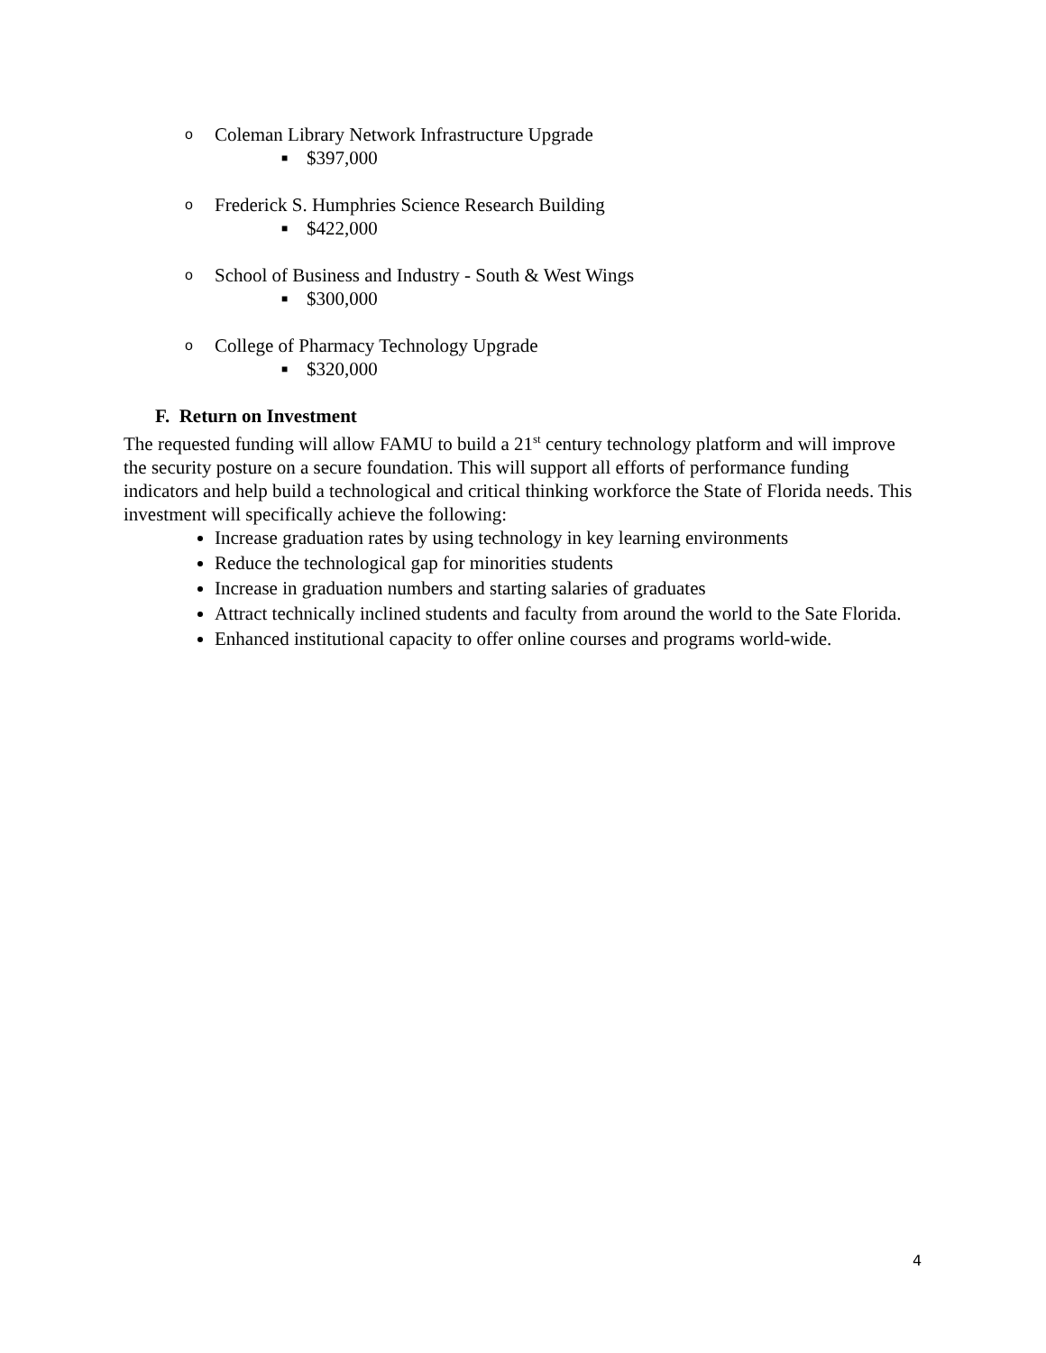o Coleman Library Network Infrastructure Upgrade
■ $397,000
o Frederick S. Humphries Science Research Building
■ $422,000
o School of Business and Industry - South & West Wings
■ $300,000
o College of Pharmacy Technology Upgrade
■ $320,000
F. Return on Investment
The requested funding will allow FAMU to build a 21<sup>st</sup> century technology platform and will improve the security posture on a secure foundation. This will support all efforts of performance funding indicators and help build a technological and critical thinking workforce the State of Florida needs. This investment will specifically achieve the following:
Increase graduation rates by using technology in key learning environments
Reduce the technological gap for minorities students
Increase in graduation numbers and starting salaries of graduates
Attract technically inclined students and faculty from around the world to the Sate Florida.
Enhanced institutional capacity to offer online courses and programs world-wide.
4